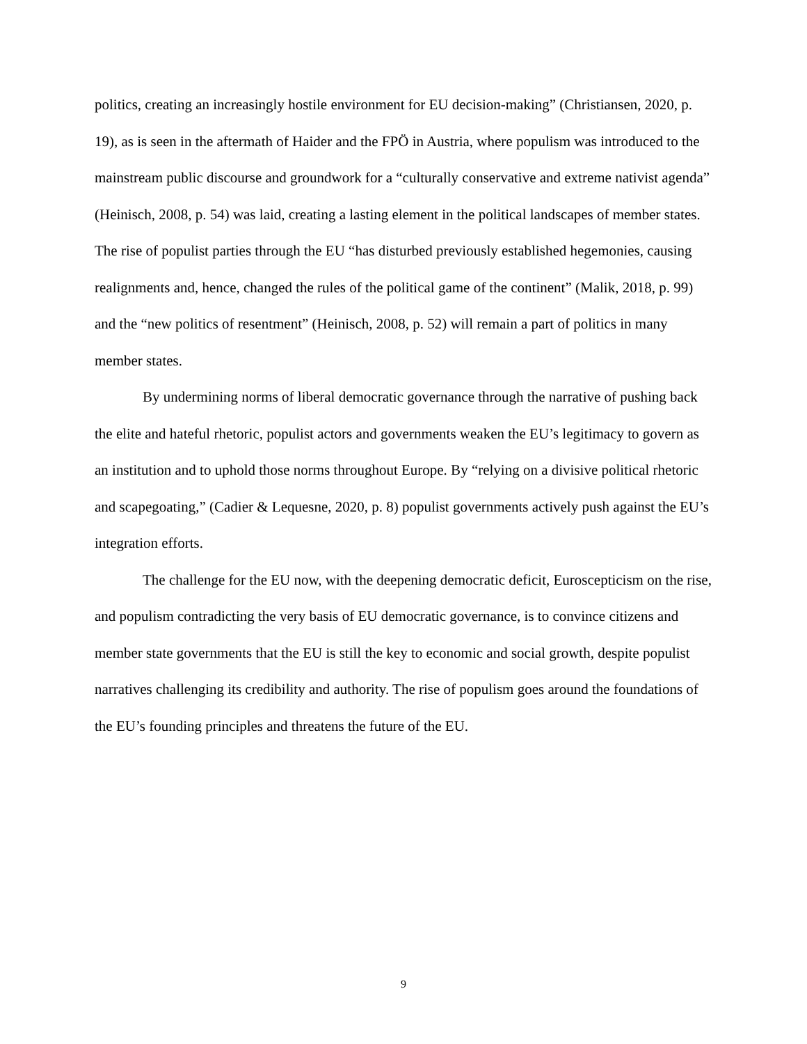politics, creating an increasingly hostile environment for EU decision-making” (Christiansen, 2020, p. 19), as is seen in the aftermath of Haider and the FPÖ in Austria, where populism was introduced to the mainstream public discourse and groundwork for a “culturally conservative and extreme nativist agenda” (Heinisch, 2008, p. 54) was laid, creating a lasting element in the political landscapes of member states. The rise of populist parties through the EU “has disturbed previously established hegemonies, causing realignments and, hence, changed the rules of the political game of the continent” (Malik, 2018, p. 99) and the “new politics of resentment” (Heinisch, 2008, p. 52) will remain a part of politics in many member states.
By undermining norms of liberal democratic governance through the narrative of pushing back the elite and hateful rhetoric, populist actors and governments weaken the EU’s legitimacy to govern as an institution and to uphold those norms throughout Europe. By “relying on a divisive political rhetoric and scapegoating,” (Cadier & Lequesne, 2020, p. 8) populist governments actively push against the EU’s integration efforts.
The challenge for the EU now, with the deepening democratic deficit, Euroscepticism on the rise, and populism contradicting the very basis of EU democratic governance, is to convince citizens and member state governments that the EU is still the key to economic and social growth, despite populist narratives challenging its credibility and authority. The rise of populism goes around the foundations of the EU’s founding principles and threatens the future of the EU.
9